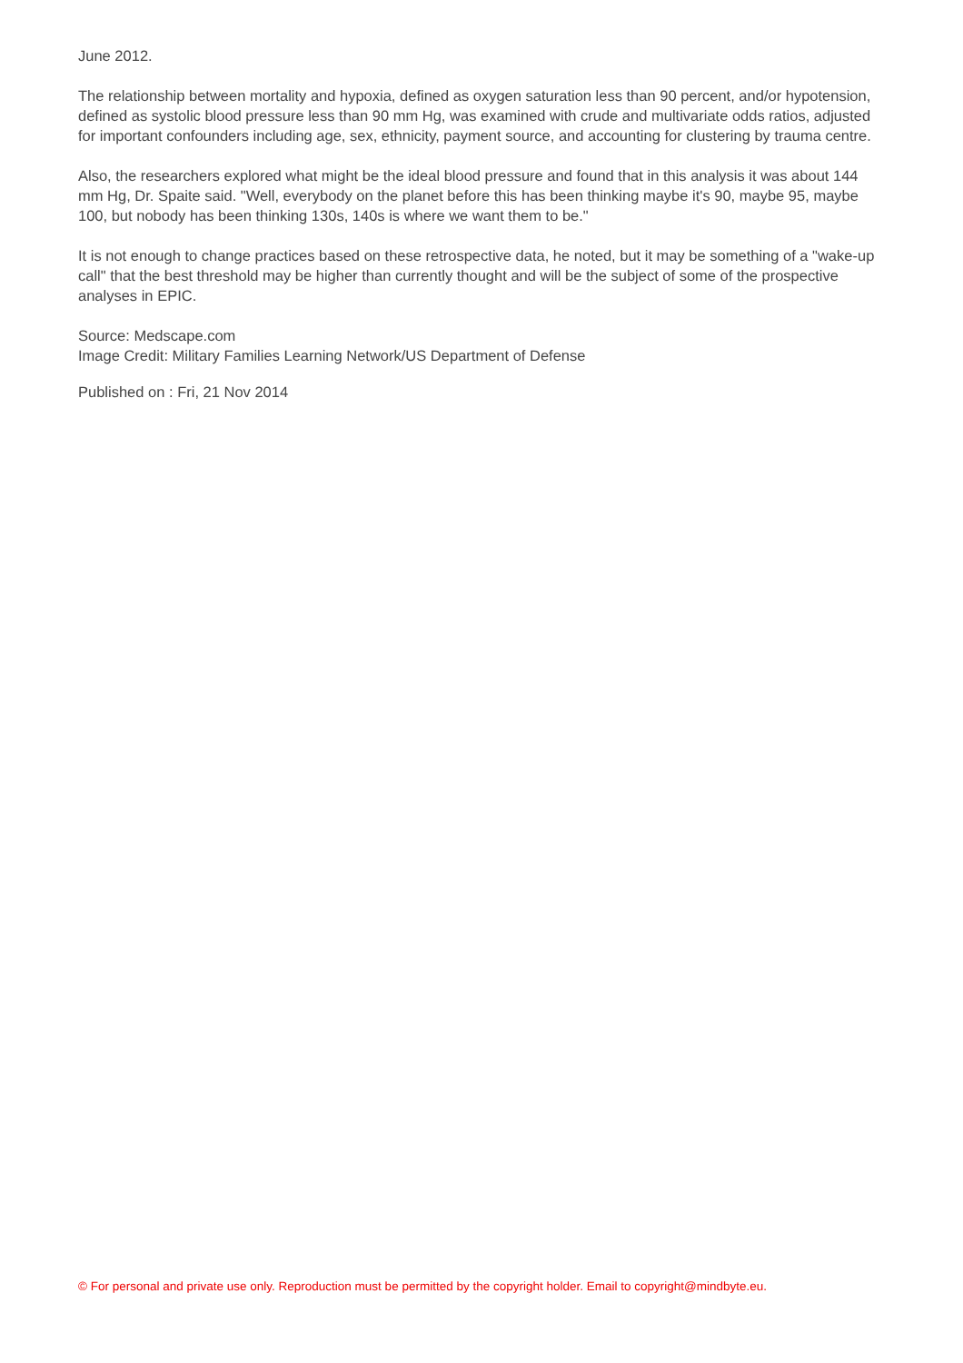June 2012.
The relationship between mortality and hypoxia, defined as oxygen saturation less than 90 percent, and/or hypotension, defined as systolic blood pressure less than 90 mm Hg, was examined with crude and multivariate odds ratios, adjusted for important confounders including age, sex, ethnicity, payment source, and accounting for clustering by trauma centre.
Also, the researchers explored what might be the ideal blood pressure and found that in this analysis it was about 144 mm Hg, Dr. Spaite said. "Well, everybody on the planet before this has been thinking maybe it's 90, maybe 95, maybe 100, but nobody has been thinking 130s, 140s is where we want them to be."
It is not enough to change practices based on these retrospective data, he noted, but it may be something of a "wake-up call" that the best threshold may be higher than currently thought and will be the subject of some of the prospective analyses in EPIC.
Source: Medscape.com
Image Credit: Military Families Learning Network/US Department of Defense
Published on : Fri, 21 Nov 2014
© For personal and private use only. Reproduction must be permitted by the copyright holder. Email to copyright@mindbyte.eu.